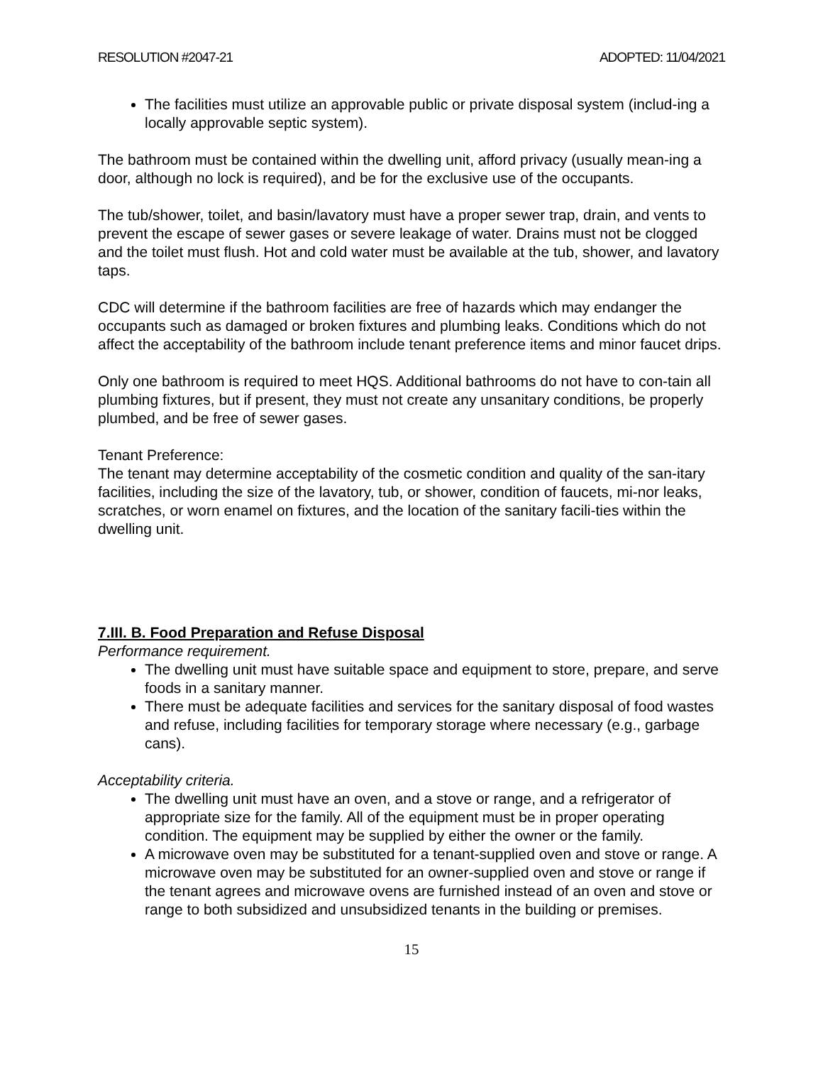RESOLUTION #2047-21 ADOPTED: 11/04/2021
The facilities must utilize an approvable public or private disposal system (includ-ing a locally approvable septic system).
The bathroom must be contained within the dwelling unit, afford privacy (usually mean-ing a door, although no lock is required), and be for the exclusive use of the occupants.
The tub/shower, toilet, and basin/lavatory must have a proper sewer trap, drain, and vents to prevent the escape of sewer gases or severe leakage of water. Drains must not be clogged and the toilet must flush. Hot and cold water must be available at the tub, shower, and lavatory taps.
CDC will determine if the bathroom facilities are free of hazards which may endanger the occupants such as damaged or broken fixtures and plumbing leaks. Conditions which do not affect the acceptability of the bathroom include tenant preference items and minor faucet drips.
Only one bathroom is required to meet HQS. Additional bathrooms do not have to con-tain all plumbing fixtures, but if present, they must not create any unsanitary conditions, be properly plumbed, and be free of sewer gases.
Tenant Preference:
The tenant may determine acceptability of the cosmetic condition and quality of the san-itary facilities, including the size of the lavatory, tub, or shower, condition of faucets, mi-nor leaks, scratches, or worn enamel on fixtures, and the location of the sanitary facili-ties within the dwelling unit.
7.III. B. Food Preparation and Refuse Disposal
Performance requirement.
The dwelling unit must have suitable space and equipment to store, prepare, and serve foods in a sanitary manner.
There must be adequate facilities and services for the sanitary disposal of food wastes and refuse, including facilities for temporary storage where necessary (e.g., garbage cans).
Acceptability criteria.
The dwelling unit must have an oven, and a stove or range, and a refrigerator of appropriate size for the family. All of the equipment must be in proper operating condition. The equipment may be supplied by either the owner or the family.
A microwave oven may be substituted for a tenant-supplied oven and stove or range. A microwave oven may be substituted for an owner-supplied oven and stove or range if the tenant agrees and microwave ovens are furnished instead of an oven and stove or range to both subsidized and unsubsidized tenants in the building or premises.
15